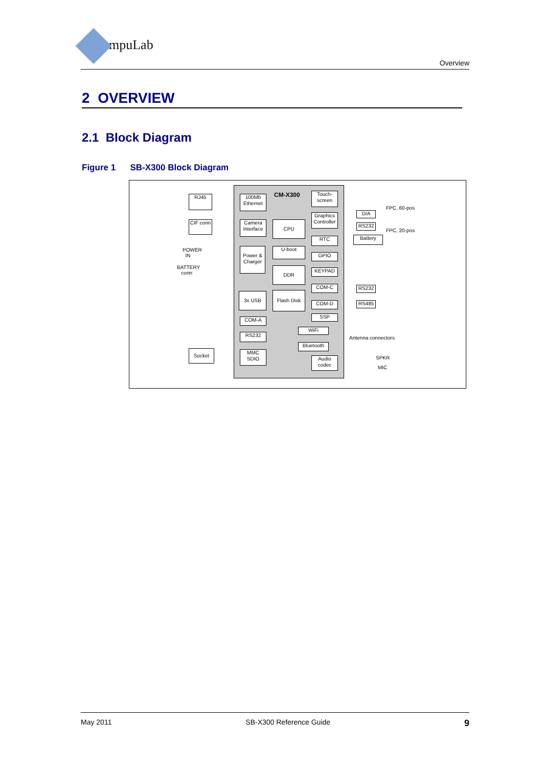ompuLab
Overview
2 OVERVIEW
2.1 Block Diagram
Figure 1 SB-X300 Block Diagram
CM-X300
RJ45
CIF conn
POWER
IN
BATTERY
conn
Socket
100Mb Ethernet
Camera Interface
Power & Charger
3x USB
COM-A
RS232
MMC SDIO
CPU
U-boot
DDR
Flash Disk
Touch-screen
Graphics Controller
RTC
GPIO
KEYPAD
COM-C
COM-D
SSP
WiFi
Bluetooth
Audio codec
D/A
RS232
Battery
RS232
RS485
FPC, 60-pos
FPC, 20-pos
Antenna connectors
SPKR
MIC
May 2011 SB-X300 Reference Guide 9